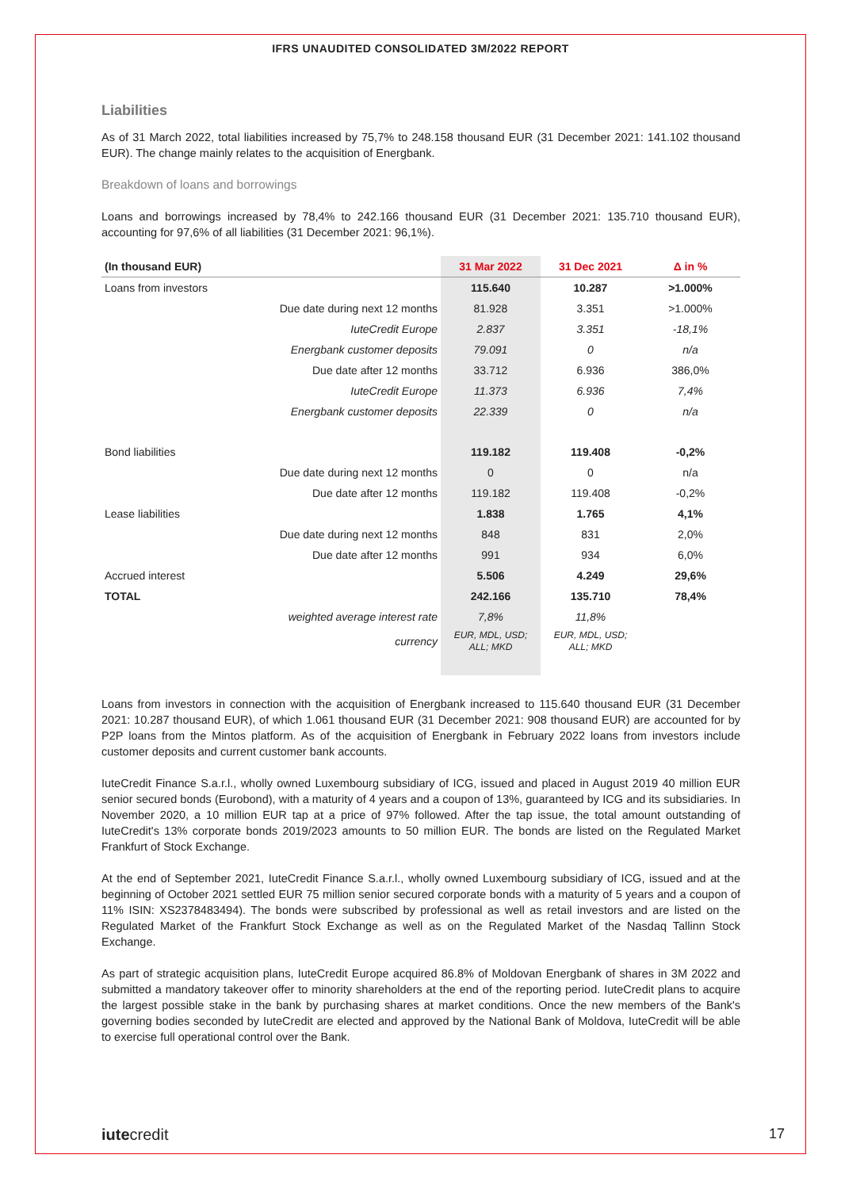IFRS UNAUDITED CONSOLIDATED 3M/2022 REPORT
Liabilities
As of 31 March 2022, total liabilities increased by 75,7% to 248.158 thousand EUR (31 December 2021: 141.102 thousand EUR). The change mainly relates to the acquisition of Energbank.
Breakdown of loans and borrowings
Loans and borrowings increased by 78,4% to 242.166 thousand EUR (31 December 2021: 135.710 thousand EUR), accounting for 97,6% of all liabilities (31 December 2021: 96,1%).
| (In thousand EUR) | | 31 Mar 2022 | 31 Dec 2021 | Δ in % |
| --- | --- | --- | --- | --- |
| Loans from investors | | 115.640 | 10.287 | >1.000% |
| | Due date during next 12 months | 81.928 | 3.351 | >1.000% |
| | IuteCredit Europe | 2.837 | 3.351 | -18,1% |
| | Energbank customer deposits | 79.091 | 0 | n/a |
| | Due date after 12 months | 33.712 | 6.936 | 386,0% |
| | IuteCredit Europe | 11.373 | 6.936 | 7,4% |
| | Energbank customer deposits | 22.339 | 0 | n/a |
| Bond liabilities | | 119.182 | 119.408 | -0,2% |
| | Due date during next 12 months | 0 | 0 | n/a |
| | Due date after 12 months | 119.182 | 119.408 | -0,2% |
| Lease liabilities | | 1.838 | 1.765 | 4,1% |
| | Due date during next 12 months | 848 | 831 | 2,0% |
| | Due date after 12 months | 991 | 934 | 6,0% |
| Accrued interest | | 5.506 | 4.249 | 29,6% |
| TOTAL | | 242.166 | 135.710 | 78,4% |
| | weighted average interest rate | 7,8% | 11,8% | |
| | currency | EUR, MDL, USD; ALL; MKD | EUR, MDL, USD; ALL; MKD | |
Loans from investors in connection with the acquisition of Energbank increased to 115.640 thousand EUR (31 December 2021: 10.287 thousand EUR), of which 1.061 thousand EUR (31 December 2021: 908 thousand EUR) are accounted for by P2P loans from the Mintos platform. As of the acquisition of Energbank in February 2022 loans from investors include customer deposits and current customer bank accounts.
IuteCredit Finance S.a.r.l., wholly owned Luxembourg subsidiary of ICG, issued and placed in August 2019 40 million EUR senior secured bonds (Eurobond), with a maturity of 4 years and a coupon of 13%, guaranteed by ICG and its subsidiaries. In November 2020, a 10 million EUR tap at a price of 97% followed. After the tap issue, the total amount outstanding of IuteCredit's 13% corporate bonds 2019/2023 amounts to 50 million EUR. The bonds are listed on the Regulated Market Frankfurt of Stock Exchange.
At the end of September 2021, IuteCredit Finance S.a.r.l., wholly owned Luxembourg subsidiary of ICG, issued and at the beginning of October 2021 settled EUR 75 million senior secured corporate bonds with a maturity of 5 years and a coupon of 11% ISIN: XS2378483494). The bonds were subscribed by professional as well as retail investors and are listed on the Regulated Market of the Frankfurt Stock Exchange as well as on the Regulated Market of the Nasdaq Tallinn Stock Exchange.
As part of strategic acquisition plans, IuteCredit Europe acquired 86.8% of Moldovan Energbank of shares in 3M 2022 and submitted a mandatory takeover offer to minority shareholders at the end of the reporting period. IuteCredit plans to acquire the largest possible stake in the bank by purchasing shares at market conditions. Once the new members of the Bank's governing bodies seconded by IuteCredit are elected and approved by the National Bank of Moldova, IuteCredit will be able to exercise full operational control over the Bank.
iutecredit 17